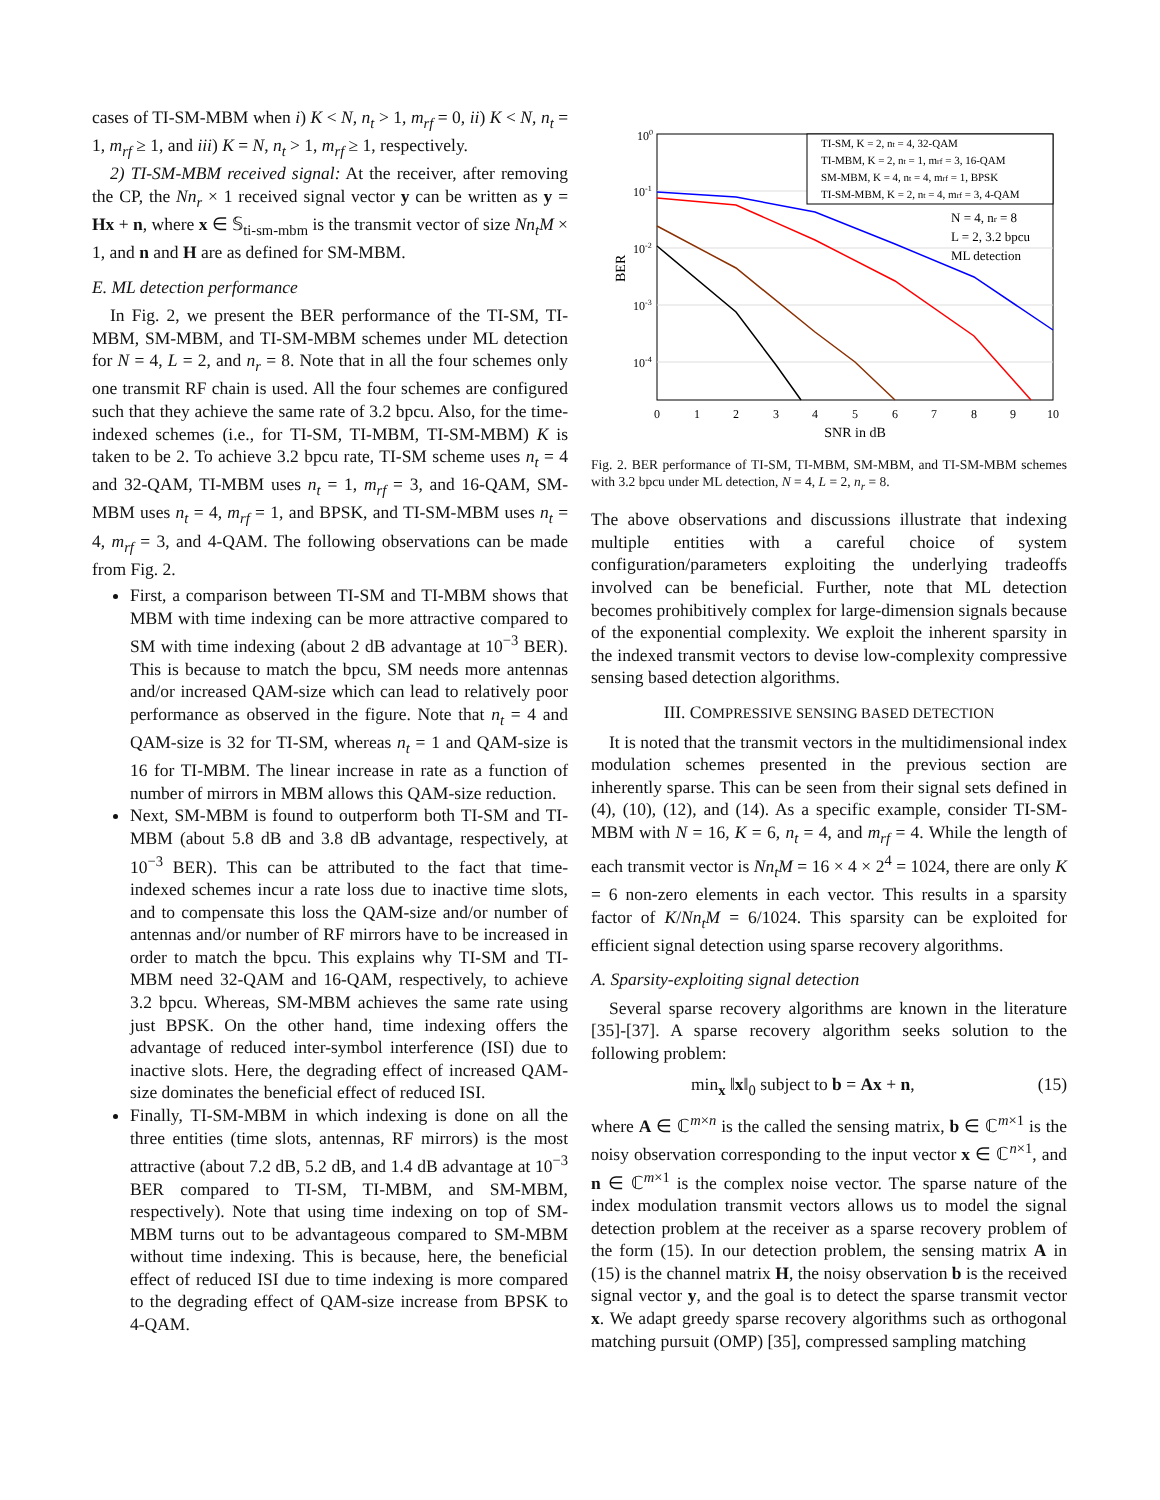cases of TI-SM-MBM when i) K < N, n<sub>t</sub> > 1, m<sub>rf</sub> = 0, ii) K < N, n<sub>t</sub> = 1, m<sub>rf</sub> ≥ 1, and iii) K = N, n<sub>t</sub> > 1, m<sub>rf</sub> ≥ 1, respectively.
2) TI-SM-MBM received signal: At the receiver, after removing the CP, the Nn<sub>r</sub> × 1 received signal vector y can be written as y = Hx + n, where x ∈ 𝕊<sub>ti-sm-mbm</sub> is the transmit vector of size Nn<sub>t</sub>M × 1, and n and H are as defined for SM-MBM.
E. ML detection performance
In Fig. 2, we present the BER performance of the TI-SM, TI-MBM, SM-MBM, and TI-SM-MBM schemes under ML detection for N = 4, L = 2, and n<sub>r</sub> = 8. Note that in all the four schemes only one transmit RF chain is used. All the four schemes are configured such that they achieve the same rate of 3.2 bpcu. Also, for the time-indexed schemes (i.e., for TI-SM, TI-MBM, TI-SM-MBM) K is taken to be 2. To achieve 3.2 bpcu rate, TI-SM scheme uses n<sub>t</sub> = 4 and 32-QAM, TI-MBM uses n<sub>t</sub> = 1, m<sub>rf</sub> = 3, and 16-QAM, SM-MBM uses n<sub>t</sub> = 4, m<sub>rf</sub> = 1, and BPSK, and TI-SM-MBM uses n<sub>t</sub> = 4, m<sub>rf</sub> = 3, and 4-QAM. The following observations can be made from Fig. 2.
First, a comparison between TI-SM and TI-MBM shows that MBM with time indexing can be more attractive compared to SM with time indexing (about 2 dB advantage at 10<sup>−3</sup> BER). This is because to match the bpcu, SM needs more antennas and/or increased QAM-size which can lead to relatively poor performance as observed in the figure. Note that n<sub>t</sub> = 4 and QAM-size is 32 for TI-SM, whereas n<sub>t</sub> = 1 and QAM-size is 16 for TI-MBM. The linear increase in rate as a function of number of mirrors in MBM allows this QAM-size reduction.
Next, SM-MBM is found to outperform both TI-SM and TI-MBM (about 5.8 dB and 3.8 dB advantage, respectively, at 10<sup>−3</sup> BER). This can be attributed to the fact that time-indexed schemes incur a rate loss due to inactive time slots, and to compensate this loss the QAM-size and/or number of antennas and/or number of RF mirrors have to be increased in order to match the bpcu. This explains why TI-SM and TI-MBM need 32-QAM and 16-QAM, respectively, to achieve 3.2 bpcu. Whereas, SM-MBM achieves the same rate using just BPSK. On the other hand, time indexing offers the advantage of reduced inter-symbol interference (ISI) due to inactive slots. Here, the degrading effect of increased QAM-size dominates the beneficial effect of reduced ISI.
Finally, TI-SM-MBM in which indexing is done on all the three entities (time slots, antennas, RF mirrors) is the most attractive (about 7.2 dB, 5.2 dB, and 1.4 dB advantage at 10<sup>−3</sup> BER compared to TI-SM, TI-MBM, and SM-MBM, respectively). Note that using time indexing on top of SM-MBM turns out to be advantageous compared to SM-MBM without time indexing. This is because, here, the beneficial effect of reduced ISI due to time indexing is more compared to the degrading effect of QAM-size increase from BPSK to 4-QAM.
100
10-1
10-2
10-3
10-4
0
1
2
3
4
5
6
7
8
9
10
SNR in dB
BER
TI-SM, K = 2, nt = 4, 32-QAM
TI-MBM, K = 2, nt = 1, mrf = 3, 16-QAM
SM-MBM, K = 4, nt = 4, mrf = 1, BPSK
TI-SM-MBM, K = 2, nt = 4, mrf = 3, 4-QAM
N = 4, nr = 8
L = 2, 3.2 bpcu
ML detection
Fig. 2. BER performance of TI-SM, TI-MBM, SM-MBM, and TI-SM-MBM schemes with 3.2 bpcu under ML detection, N = 4, L = 2, n<sub>r</sub> = 8.
The above observations and discussions illustrate that indexing multiple entities with a careful choice of system configuration/parameters exploiting the underlying tradeoffs involved can be beneficial. Further, note that ML detection becomes prohibitively complex for large-dimension signals because of the exponential complexity. We exploit the inherent sparsity in the indexed transmit vectors to devise low-complexity compressive sensing based detection algorithms.
III. COMPRESSIVE SENSING BASED DETECTION
It is noted that the transmit vectors in the multidimensional index modulation schemes presented in the previous section are inherently sparse. This can be seen from their signal sets defined in (4), (10), (12), and (14). As a specific example, consider TI-SM-MBM with N = 16, K = 6, n<sub>t</sub> = 4, and m<sub>rf</sub> = 4. While the length of each transmit vector is Nn<sub>t</sub>M = 16 × 4 × 2<sup>4</sup> = 1024, there are only K = 6 non-zero elements in each vector. This results in a sparsity factor of K/Nn<sub>t</sub>M = 6/1024. This sparsity can be exploited for efficient signal detection using sparse recovery algorithms.
A. Sparsity-exploiting signal detection
Several sparse recovery algorithms are known in the literature [35]-[37]. A sparse recovery algorithm seeks solution to the following problem:
min<sub>x</sub> ‖x‖<sub>0</sub> subject to b = Ax + n, (15)
where A ∈ ℂ<sup>m×n</sup> is the called the sensing matrix, b ∈ ℂ<sup>m×1</sup> is the noisy observation corresponding to the input vector x ∈ ℂ<sup>n×1</sup>, and n ∈ ℂ<sup>m×1</sup> is the complex noise vector. The sparse nature of the index modulation transmit vectors allows us to model the signal detection problem at the receiver as a sparse recovery problem of the form (15). In our detection problem, the sensing matrix A in (15) is the channel matrix H, the noisy observation b is the received signal vector y, and the goal is to detect the sparse transmit vector x. We adapt greedy sparse recovery algorithms such as orthogonal matching pursuit (OMP) [35], compressed sampling matching